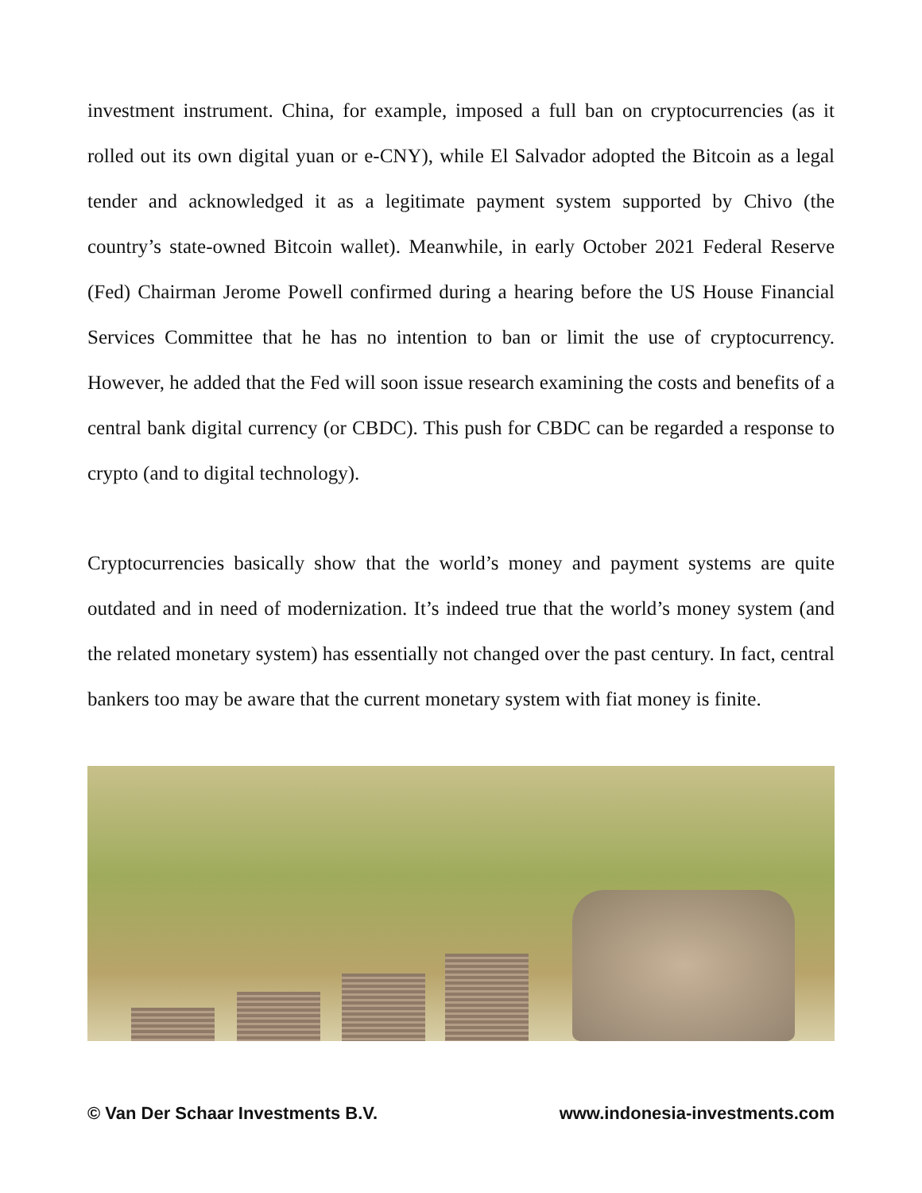investment instrument. China, for example, imposed a full ban on cryptocurrencies (as it rolled out its own digital yuan or e-CNY), while El Salvador adopted the Bitcoin as a legal tender and acknowledged it as a legitimate payment system supported by Chivo (the country’s state-owned Bitcoin wallet). Meanwhile, in early October 2021 Federal Reserve (Fed) Chairman Jerome Powell confirmed during a hearing before the US House Financial Services Committee that he has no intention to ban or limit the use of cryptocurrency. However, he added that the Fed will soon issue research examining the costs and benefits of a central bank digital currency (or CBDC). This push for CBDC can be regarded a response to crypto (and to digital technology).
Cryptocurrencies basically show that the world’s money and payment systems are quite outdated and in need of modernization. It’s indeed true that the world’s money system (and the related monetary system) has essentially not changed over the past century. In fact, central bankers too may be aware that the current monetary system with fiat money is finite.
© Van Der Schaar Investments B.V. www.indonesia-investments.com